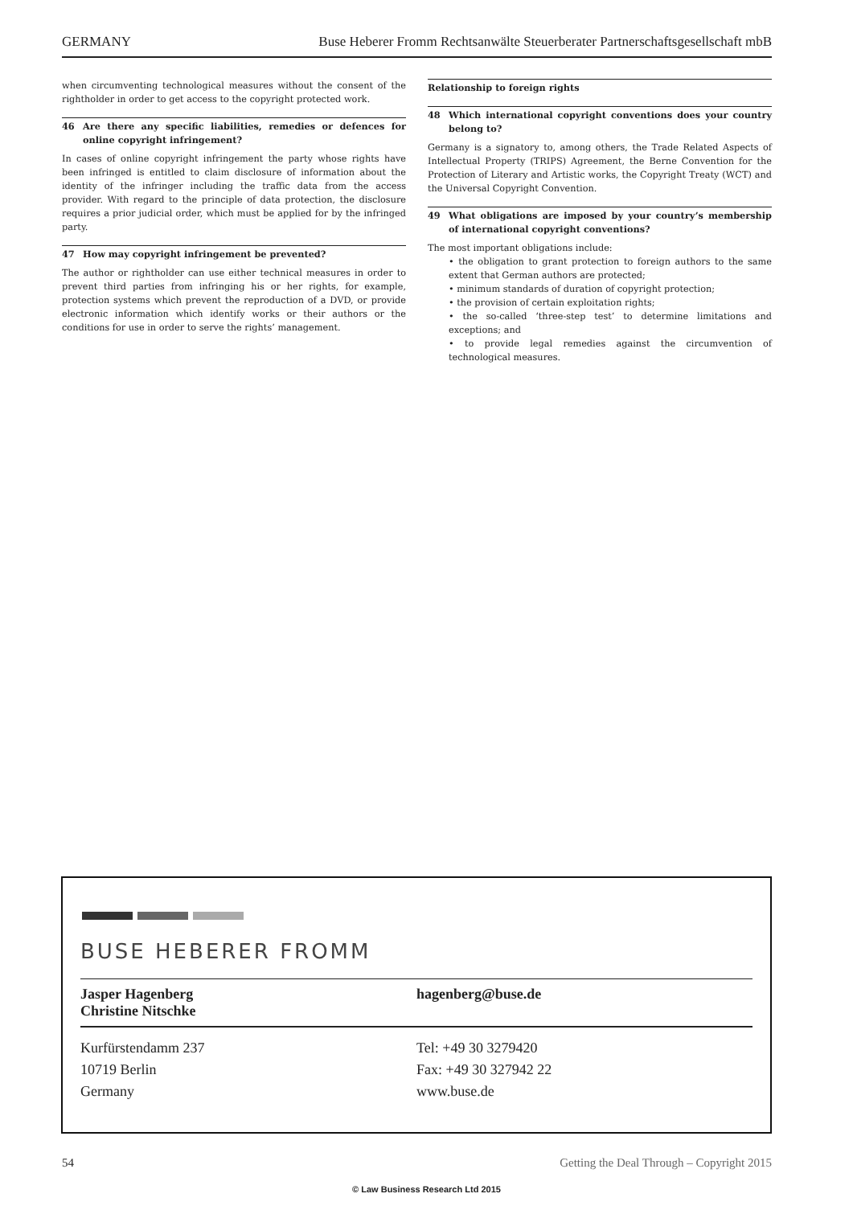GERMANY Buse Heberer Fromm Rechtsanwälte Steuerberater Partnerschaftsgesellschaft mbB
when circumventing technological measures without the consent of the rightholder in order to get access to the copyright protected work.
46 Are there any specific liabilities, remedies or defences for online copyright infringement?
In cases of online copyright infringement the party whose rights have been infringed is entitled to claim disclosure of information about the identity of the infringer including the traffic data from the access provider. With regard to the principle of data protection, the disclosure requires a prior judicial order, which must be applied for by the infringed party.
47 How may copyright infringement be prevented?
The author or rightholder can use either technical measures in order to prevent third parties from infringing his or her rights, for example, protection systems which prevent the reproduction of a DVD, or provide electronic information which identify works or their authors or the conditions for use in order to serve the rights’ management.
Relationship to foreign rights
48 Which international copyright conventions does your country belong to?
Germany is a signatory to, among others, the Trade Related Aspects of Intellectual Property (TRIPS) Agreement, the Berne Convention for the Protection of Literary and Artistic works, the Copyright Treaty (WCT) and the Universal Copyright Convention.
49 What obligations are imposed by your country’s membership of international copyright conventions?
The most important obligations include:
• the obligation to grant protection to foreign authors to the same extent that German authors are protected;
• minimum standards of duration of copyright protection;
• the provision of certain exploitation rights;
• the so-called ‘three-step test’ to determine limitations and exceptions; and
• to provide legal remedies against the circumvention of technological measures.
BUSE HEBERER FROMM
Jasper Hagenberg
Christine Nitschke
hagenberg@buse.de
Kurfürstendamm 237
10719 Berlin
Germany
Tel: +49 30 3279420
Fax: +49 30 327942 22
www.buse.de
54 Getting the Deal Through – Copyright 2015
© Law Business Research Ltd 2015